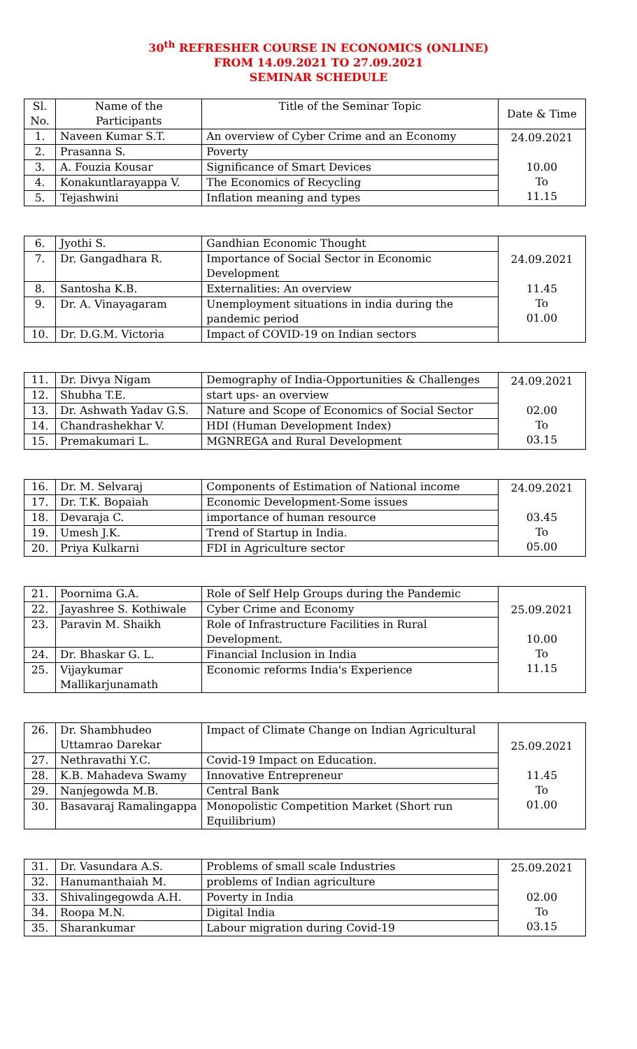30<sup>th</sup> REFRESHER COURSE IN ECONOMICS (ONLINE)
FROM 14.09.2021 TO 27.09.2021
SEMINAR SCHEDULE
| Sl. No. | Name of the Participants | Title of the Seminar Topic | Date & Time |
| --- | --- | --- | --- |
| 1. | Naveen Kumar S.T. | An overview of Cyber Crime and an Economy | 24.09.2021 10.00 To 11.15 |
| 2. | Prasanna S. | Poverty | |
| 3. | A. Fouzia Kousar | Significance of Smart Devices | |
| 4. | Konakuntlarayappa V. | The Economics of Recycling | |
| 5. | Tejashwini | Inflation meaning and types | |
| 6. | Jyothi S. | Gandhian Economic Thought | 24.09.2021 11.45 To 01.00 |
| 7. | Dr. Gangadhara R. | Importance of Social Sector in Economic Development | |
| 8. | Santosha K.B. | Externalities: An overview | |
| 9. | Dr. A. Vinayagaram | Unemployment situations in india during the pandemic period | |
| 10. | Dr. D.G.M. Victoria | Impact of COVID-19 on Indian sectors | |
| 11. | Dr. Divya Nigam | Demography of India-Opportunities & Challenges | 24.09.2021 02.00 To 03.15 |
| 12. | Shubha T.E. | start ups- an overview | |
| 13. | Dr. Ashwath Yadav G.S. | Nature and Scope of Economics of Social Sector | |
| 14. | Chandrashekhar V. | HDI (Human Development Index) | |
| 15. | Premakumari L. | MGNREGA and Rural Development | |
| 16. | Dr. M. Selvaraj | Components of Estimation of National income | 24.09.2021 03.45 To 05.00 |
| 17. | Dr. T.K. Bopaiah | Economic Development-Some issues | |
| 18. | Devaraja C. | importance of human resource | |
| 19. | Umesh J.K. | Trend of Startup in India. | |
| 20. | Priya Kulkarni | FDI in Agriculture sector | |
| 21. | Poornima G.A. | Role of Self Help Groups during the Pandemic | 25.09.2021 10.00 To 11.15 |
| 22. | Jayashree S. Kothiwale | Cyber Crime and Economy | |
| 23. | Paravin M. Shaikh | Role of Infrastructure Facilities in Rural Development. | |
| 24. | Dr. Bhaskar G. L. | Financial Inclusion in India | |
| 25. | Vijaykumar Mallikarjunamath | Economic reforms India's Experience | |
| 26. | Dr. Shambhudeo Uttamrao Darekar | Impact of Climate Change on Indian Agricultural | 25.09.2021 11.45 To 01.00 |
| 27. | Nethravathi Y.C. | Covid-19 Impact on Education. | |
| 28. | K.B. Mahadeva Swamy | Innovative Entrepreneur | |
| 29. | Nanjegowda M.B. | Central Bank | |
| 30. | Basavaraj Ramalingappa | Monopolistic Competition Market (Short run Equilibrium) | |
| 31. | Dr. Vasundara A.S. | Problems of small scale Industries | 25.09.2021 02.00 To 03.15 |
| 32. | Hanumanthaiah M. | problems of Indian agriculture | |
| 33. | Shivalingegowda A.H. | Poverty in India | |
| 34. | Roopa M.N. | Digital India | |
| 35. | Sharankumar | Labour migration during Covid-19 | |